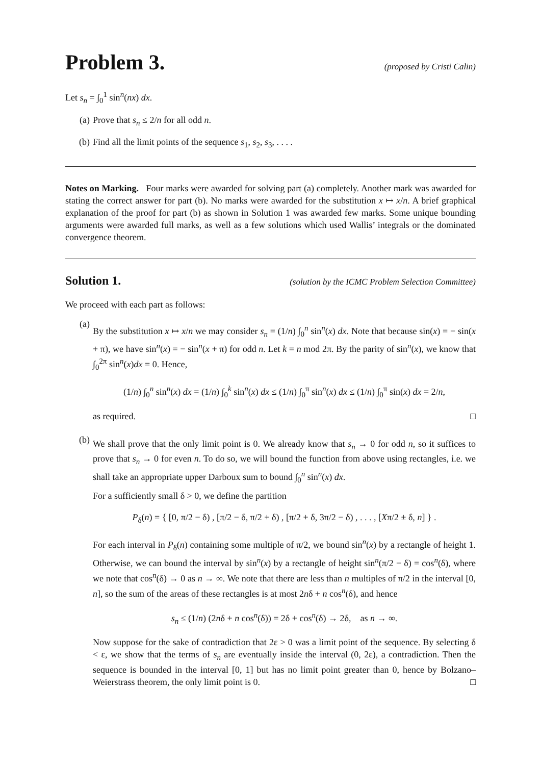Problem 3. (proposed by Cristi Calin)
Let s<sub>n</sub> = ∫<sub>0</sub><sup>1</sup> sin<sup>n</sup>(nx) dx.
(a) Prove that s<sub>n</sub> ≤ 2/n for all odd n.
(b) Find all the limit points of the sequence s<sub>1</sub>, s<sub>2</sub>, s<sub>3</sub>, . . . .
Notes on Marking. Four marks were awarded for solving part (a) completely. Another mark was awarded for stating the correct answer for part (b). No marks were awarded for the substitution x ↦ x/n. A brief graphical explanation of the proof for part (b) as shown in Solution 1 was awarded few marks. Some unique bounding arguments were awarded full marks, as well as a few solutions which used Wallis’ integrals or the dominated convergence theorem.
Solution 1. (solution by the ICMC Problem Selection Committee)
We proceed with each part as follows:
(a)
By the substitution x ↦ x/n we may consider s<sub>n</sub> = (1/n) ∫<sub>0</sub><sup>n</sup> sin<sup>n</sup>(x) dx. Note that because sin(x) = − sin(x + π), we have sin<sup>n</sup>(x) = − sin<sup>n</sup>(x + π) for odd n. Let k = n mod 2π. By the parity of sin<sup>n</sup>(x), we know that ∫<sub>0</sub><sup>2π</sup> sin<sup>n</sup>(x)dx = 0. Hence,
(1/n) ∫<sub>0</sub><sup>n</sup> sin<sup>n</sup>(x) dx = (1/n) ∫<sub>0</sub><sup>k</sup> sin<sup>n</sup>(x) dx ≤ (1/n) ∫<sub>0</sub><sup>π</sup> sin<sup>n</sup>(x) dx ≤ (1/n) ∫<sub>0</sub><sup>π</sup> sin(x) dx = 2/n,
as required. □
(b)
We shall prove that the only limit point is 0. We already know that s<sub>n</sub> → 0 for odd n, so it suffices to prove that s<sub>n</sub> → 0 for even n. To do so, we will bound the function from above using rectangles, i.e. we shall take an appropriate upper Darboux sum to bound ∫<sub>0</sub><sup>n</sup> sin<sup>n</sup>(x) dx.
For a sufficiently small δ > 0, we define the partition
P<sub>δ</sub>(n) = { [0, π/2 − δ) , [π/2 − δ, π/2 + δ) , [π/2 + δ, 3π/2 − δ) , . . . , [Xπ/2 ± δ, n] } .
For each interval in P<sub>δ</sub>(n) containing some multiple of π/2, we bound sin<sup>n</sup>(x) by a rectangle of height 1. Otherwise, we can bound the interval by sin<sup>n</sup>(x) by a rectangle of height sin<sup>n</sup>(π/2 − δ) = cos<sup>n</sup>(δ), where we note that cos<sup>n</sup>(δ) → 0 as n → ∞. We note that there are less than n multiples of π/2 in the interval [0, n], so the sum of the areas of these rectangles is at most 2nδ + n cos<sup>n</sup>(δ), and hence
s<sub>n</sub> ≤ (1/n) (2nδ + n cos<sup>n</sup>(δ)) = 2δ + cos<sup>n</sup>(δ) → 2δ, as n → ∞.
Now suppose for the sake of contradiction that 2ε > 0 was a limit point of the sequence. By selecting δ < ε, we show that the terms of s<sub>n</sub> are eventually inside the interval (0, 2ε), a contradiction. Then the sequence is bounded in the interval [0, 1] but has no limit point greater than 0, hence by Bolzano–Weierstrass theorem, the only limit point is 0. □